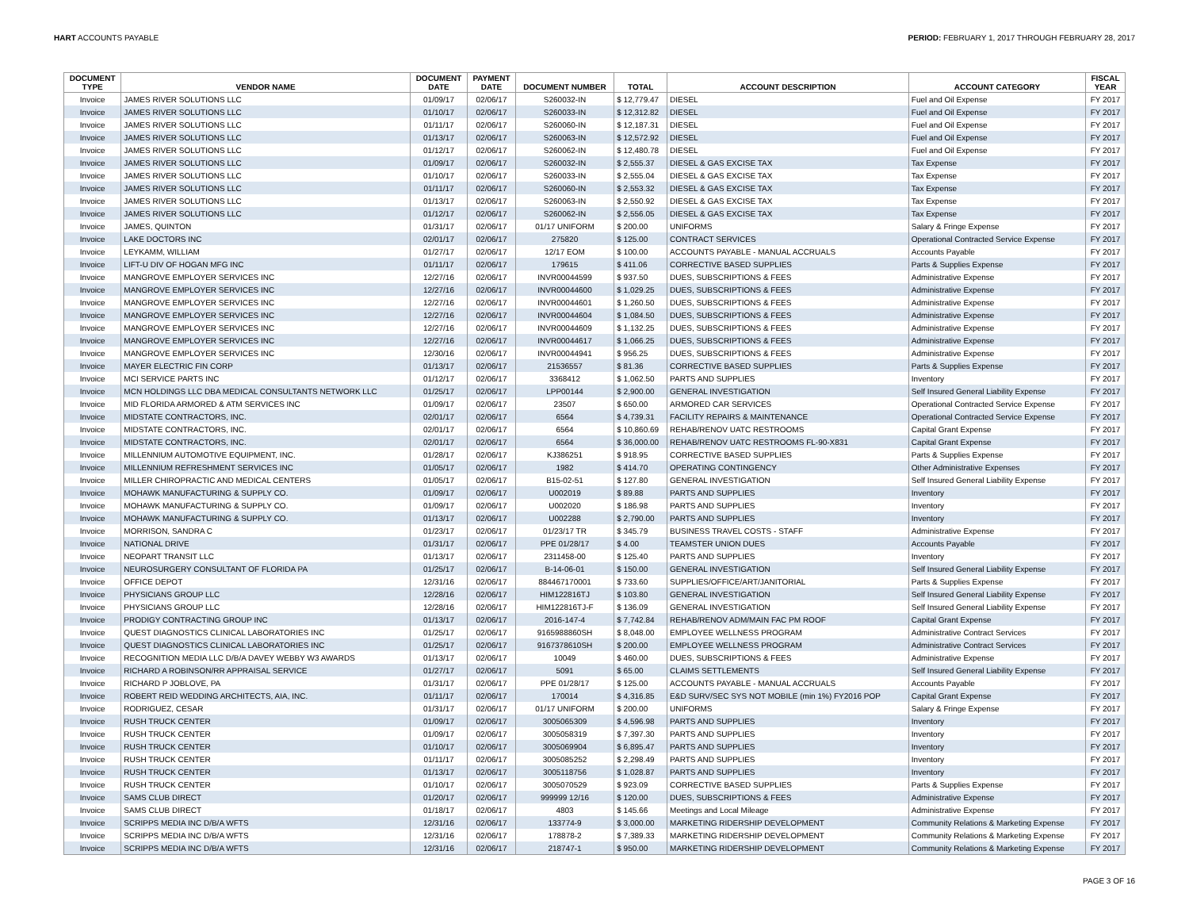HART ACCOUNTS PAYABLE PERIOD: FEBRUARY 1, 2017 THROUGH FEBRUARY 28, 2017
| DOCUMENT TYPE | VENDOR NAME | DOCUMENT DATE | PAYMENT DATE | DOCUMENT NUMBER | TOTAL | ACCOUNT DESCRIPTION | ACCOUNT CATEGORY | FISCAL YEAR |
| --- | --- | --- | --- | --- | --- | --- | --- | --- |
| Invoice | JAMES RIVER SOLUTIONS LLC | 01/09/17 | 02/06/17 | S260032-IN | $ 12,779.47 | DIESEL | Fuel and Oil Expense | FY 2017 |
| Invoice | JAMES RIVER SOLUTIONS LLC | 01/10/17 | 02/06/17 | S260033-IN | $ 12,312.82 | DIESEL | Fuel and Oil Expense | FY 2017 |
| Invoice | JAMES RIVER SOLUTIONS LLC | 01/11/17 | 02/06/17 | S260060-IN | $ 12,187.31 | DIESEL | Fuel and Oil Expense | FY 2017 |
| Invoice | JAMES RIVER SOLUTIONS LLC | 01/13/17 | 02/06/17 | S260063-IN | $ 12,572.92 | DIESEL | Fuel and Oil Expense | FY 2017 |
| Invoice | JAMES RIVER SOLUTIONS LLC | 01/12/17 | 02/06/17 | S260062-IN | $ 12,480.78 | DIESEL | Fuel and Oil Expense | FY 2017 |
| Invoice | JAMES RIVER SOLUTIONS LLC | 01/09/17 | 02/06/17 | S260032-IN | $ 2,555.37 | DIESEL & GAS EXCISE TAX | Tax Expense | FY 2017 |
| Invoice | JAMES RIVER SOLUTIONS LLC | 01/10/17 | 02/06/17 | S260033-IN | $ 2,555.04 | DIESEL & GAS EXCISE TAX | Tax Expense | FY 2017 |
| Invoice | JAMES RIVER SOLUTIONS LLC | 01/11/17 | 02/06/17 | S260060-IN | $ 2,553.32 | DIESEL & GAS EXCISE TAX | Tax Expense | FY 2017 |
| Invoice | JAMES RIVER SOLUTIONS LLC | 01/13/17 | 02/06/17 | S260063-IN | $ 2,550.92 | DIESEL & GAS EXCISE TAX | Tax Expense | FY 2017 |
| Invoice | JAMES RIVER SOLUTIONS LLC | 01/12/17 | 02/06/17 | S260062-IN | $ 2,556.05 | DIESEL & GAS EXCISE TAX | Tax Expense | FY 2017 |
| Invoice | JAMES, QUINTON | 01/31/17 | 02/06/17 | 01/17 UNIFORM | $ 200.00 | UNIFORMS | Salary & Fringe Expense | FY 2017 |
| Invoice | LAKE DOCTORS INC | 02/01/17 | 02/06/17 | 275820 | $ 125.00 | CONTRACT SERVICES | Operational Contracted Service Expense | FY 2017 |
| Invoice | LEYKAMM, WILLIAM | 01/27/17 | 02/06/17 | 12/17 EOM | $ 100.00 | ACCOUNTS PAYABLE - MANUAL ACCRUALS | Accounts Payable | FY 2017 |
| Invoice | LIFT-U DIV OF HOGAN MFG INC | 01/11/17 | 02/06/17 | 179615 | $ 411.06 | CORRECTIVE BASED SUPPLIES | Parts & Supplies Expense | FY 2017 |
| Invoice | MANGROVE EMPLOYER SERVICES INC | 12/27/16 | 02/06/17 | INVR00044599 | $ 937.50 | DUES, SUBSCRIPTIONS & FEES | Administrative Expense | FY 2017 |
| Invoice | MANGROVE EMPLOYER SERVICES INC | 12/27/16 | 02/06/17 | INVR00044600 | $ 1,029.25 | DUES, SUBSCRIPTIONS & FEES | Administrative Expense | FY 2017 |
| Invoice | MANGROVE EMPLOYER SERVICES INC | 12/27/16 | 02/06/17 | INVR00044601 | $ 1,260.50 | DUES, SUBSCRIPTIONS & FEES | Administrative Expense | FY 2017 |
| Invoice | MANGROVE EMPLOYER SERVICES INC | 12/27/16 | 02/06/17 | INVR00044604 | $ 1,084.50 | DUES, SUBSCRIPTIONS & FEES | Administrative Expense | FY 2017 |
| Invoice | MANGROVE EMPLOYER SERVICES INC | 12/27/16 | 02/06/17 | INVR00044609 | $ 1,132.25 | DUES, SUBSCRIPTIONS & FEES | Administrative Expense | FY 2017 |
| Invoice | MANGROVE EMPLOYER SERVICES INC | 12/27/16 | 02/06/17 | INVR00044617 | $ 1,066.25 | DUES, SUBSCRIPTIONS & FEES | Administrative Expense | FY 2017 |
| Invoice | MANGROVE EMPLOYER SERVICES INC | 12/30/16 | 02/06/17 | INVR00044941 | $ 956.25 | DUES, SUBSCRIPTIONS & FEES | Administrative Expense | FY 2017 |
| Invoice | MAYER ELECTRIC FIN CORP | 01/13/17 | 02/06/17 | 21536557 | $ 81.36 | CORRECTIVE BASED SUPPLIES | Parts & Supplies Expense | FY 2017 |
| Invoice | MCI SERVICE PARTS INC | 01/12/17 | 02/06/17 | 3368412 | $ 1,062.50 | PARTS AND SUPPLIES | Inventory | FY 2017 |
| Invoice | MCN HOLDINGS LLC DBA MEDICAL CONSULTANTS NETWORK LLC | 01/25/17 | 02/06/17 | LPP00144 | $ 2,900.00 | GENERAL INVESTIGATION | Self Insured General Liability Expense | FY 2017 |
| Invoice | MID FLORIDA ARMORED & ATM SERVICES INC | 01/09/17 | 02/06/17 | 23507 | $ 650.00 | ARMORED CAR SERVICES | Operational Contracted Service Expense | FY 2017 |
| Invoice | MIDSTATE CONTRACTORS, INC. | 02/01/17 | 02/06/17 | 6564 | $ 4,739.31 | FACILITY REPAIRS & MAINTENANCE | Operational Contracted Service Expense | FY 2017 |
| Invoice | MIDSTATE CONTRACTORS, INC. | 02/01/17 | 02/06/17 | 6564 | $ 10,860.69 | REHAB/RENOV UATC RESTROOMS | Capital Grant Expense | FY 2017 |
| Invoice | MIDSTATE CONTRACTORS, INC. | 02/01/17 | 02/06/17 | 6564 | $ 36,000.00 | REHAB/RENOV UATC RESTROOMS FL-90-X831 | Capital Grant Expense | FY 2017 |
| Invoice | MILLENNIUM AUTOMOTIVE EQUIPMENT, INC. | 01/28/17 | 02/06/17 | KJ386251 | $ 918.95 | CORRECTIVE BASED SUPPLIES | Parts & Supplies Expense | FY 2017 |
| Invoice | MILLENNIUM REFRESHMENT SERVICES INC | 01/05/17 | 02/06/17 | 1982 | $ 414.70 | OPERATING CONTINGENCY | Other Administrative Expenses | FY 2017 |
| Invoice | MILLER CHIROPRACTIC AND MEDICAL CENTERS | 01/05/17 | 02/06/17 | B15-02-51 | $ 127.80 | GENERAL INVESTIGATION | Self Insured General Liability Expense | FY 2017 |
| Invoice | MOHAWK MANUFACTURING & SUPPLY CO. | 01/09/17 | 02/06/17 | U002019 | $ 89.88 | PARTS AND SUPPLIES | Inventory | FY 2017 |
| Invoice | MOHAWK MANUFACTURING & SUPPLY CO. | 01/09/17 | 02/06/17 | U002020 | $ 186.98 | PARTS AND SUPPLIES | Inventory | FY 2017 |
| Invoice | MOHAWK MANUFACTURING & SUPPLY CO. | 01/13/17 | 02/06/17 | U002288 | $ 2,790.00 | PARTS AND SUPPLIES | Inventory | FY 2017 |
| Invoice | MORRISON, SANDRA C | 01/23/17 | 02/06/17 | 01/23/17 TR | $ 345.79 | BUSINESS TRAVEL COSTS - STAFF | Administrative Expense | FY 2017 |
| Invoice | NATIONAL DRIVE | 01/31/17 | 02/06/17 | PPE 01/28/17 | $ 4.00 | TEAMSTER UNION DUES | Accounts Payable | FY 2017 |
| Invoice | NEOPART TRANSIT LLC | 01/13/17 | 02/06/17 | 2311458-00 | $ 125.40 | PARTS AND SUPPLIES | Inventory | FY 2017 |
| Invoice | NEUROSURGERY CONSULTANT OF FLORIDA PA | 01/25/17 | 02/06/17 | B-14-06-01 | $ 150.00 | GENERAL INVESTIGATION | Self Insured General Liability Expense | FY 2017 |
| Invoice | OFFICE DEPOT | 12/31/16 | 02/06/17 | 884467170001 | $ 733.60 | SUPPLIES/OFFICE/ART/JANITORIAL | Parts & Supplies Expense | FY 2017 |
| Invoice | PHYSICIANS GROUP LLC | 12/28/16 | 02/06/17 | HIM122816TJ | $ 103.80 | GENERAL INVESTIGATION | Self Insured General Liability Expense | FY 2017 |
| Invoice | PHYSICIANS GROUP LLC | 12/28/16 | 02/06/17 | HIM122816TJ-F | $ 136.09 | GENERAL INVESTIGATION | Self Insured General Liability Expense | FY 2017 |
| Invoice | PRODIGY CONTRACTING GROUP INC | 01/13/17 | 02/06/17 | 2016-147-4 | $ 7,742.84 | REHAB/RENOV ADM/MAIN FAC PM ROOF | Capital Grant Expense | FY 2017 |
| Invoice | QUEST DIAGNOSTICS CLINICAL LABORATORIES INC | 01/25/17 | 02/06/17 | 9165988860SH | $ 8,048.00 | EMPLOYEE WELLNESS PROGRAM | Administrative Contract Services | FY 2017 |
| Invoice | QUEST DIAGNOSTICS CLINICAL LABORATORIES INC | 01/25/17 | 02/06/17 | 9167378610SH | $ 200.00 | EMPLOYEE WELLNESS PROGRAM | Administrative Contract Services | FY 2017 |
| Invoice | RECOGNITION MEDIA LLC D/B/A DAVEY WEBBY W3 AWARDS | 01/13/17 | 02/06/17 | 10049 | $ 460.00 | DUES, SUBSCRIPTIONS & FEES | Administrative Expense | FY 2017 |
| Invoice | RICHARD A ROBINSON/RR APPRAISAL SERVICE | 01/27/17 | 02/06/17 | 5091 | $ 65.00 | CLAIMS SETTLEMENTS | Self Insured General Liability Expense | FY 2017 |
| Invoice | RICHARD P JOBLOVE, PA | 01/31/17 | 02/06/17 | PPE 01/28/17 | $ 125.00 | ACCOUNTS PAYABLE - MANUAL ACCRUALS | Accounts Payable | FY 2017 |
| Invoice | ROBERT REID WEDDING ARCHITECTS, AIA, INC. | 01/11/17 | 02/06/17 | 170014 | $ 4,316.85 | E&D SURV/SEC SYS NOT MOBILE (min 1%) FY2016 POP | Capital Grant Expense | FY 2017 |
| Invoice | RODRIGUEZ, CESAR | 01/31/17 | 02/06/17 | 01/17 UNIFORM | $ 200.00 | UNIFORMS | Salary & Fringe Expense | FY 2017 |
| Invoice | RUSH TRUCK CENTER | 01/09/17 | 02/06/17 | 3005065309 | $ 4,596.98 | PARTS AND SUPPLIES | Inventory | FY 2017 |
| Invoice | RUSH TRUCK CENTER | 01/09/17 | 02/06/17 | 3005058319 | $ 7,397.30 | PARTS AND SUPPLIES | Inventory | FY 2017 |
| Invoice | RUSH TRUCK CENTER | 01/10/17 | 02/06/17 | 3005069904 | $ 6,895.47 | PARTS AND SUPPLIES | Inventory | FY 2017 |
| Invoice | RUSH TRUCK CENTER | 01/11/17 | 02/06/17 | 3005085252 | $ 2,298.49 | PARTS AND SUPPLIES | Inventory | FY 2017 |
| Invoice | RUSH TRUCK CENTER | 01/13/17 | 02/06/17 | 3005118756 | $ 1,028.87 | PARTS AND SUPPLIES | Inventory | FY 2017 |
| Invoice | RUSH TRUCK CENTER | 01/10/17 | 02/06/17 | 3005070529 | $ 923.09 | CORRECTIVE BASED SUPPLIES | Parts & Supplies Expense | FY 2017 |
| Invoice | SAMS CLUB DIRECT | 01/20/17 | 02/06/17 | 999999 12/16 | $ 120.00 | DUES, SUBSCRIPTIONS & FEES | Administrative Expense | FY 2017 |
| Invoice | SAMS CLUB DIRECT | 01/18/17 | 02/06/17 | 4803 | $ 145.66 | Meetings and Local Mileage | Administrative Expense | FY 2017 |
| Invoice | SCRIPPS MEDIA INC D/B/A WFTS | 12/31/16 | 02/06/17 | 133774-9 | $ 3,000.00 | MARKETING RIDERSHIP DEVELOPMENT | Community Relations & Marketing Expense | FY 2017 |
| Invoice | SCRIPPS MEDIA INC D/B/A WFTS | 12/31/16 | 02/06/17 | 178878-2 | $ 7,389.33 | MARKETING RIDERSHIP DEVELOPMENT | Community Relations & Marketing Expense | FY 2017 |
| Invoice | SCRIPPS MEDIA INC D/B/A WFTS | 12/31/16 | 02/06/17 | 218747-1 | $ 950.00 | MARKETING RIDERSHIP DEVELOPMENT | Community Relations & Marketing Expense | FY 2017 |
PAGE 3 OF 16